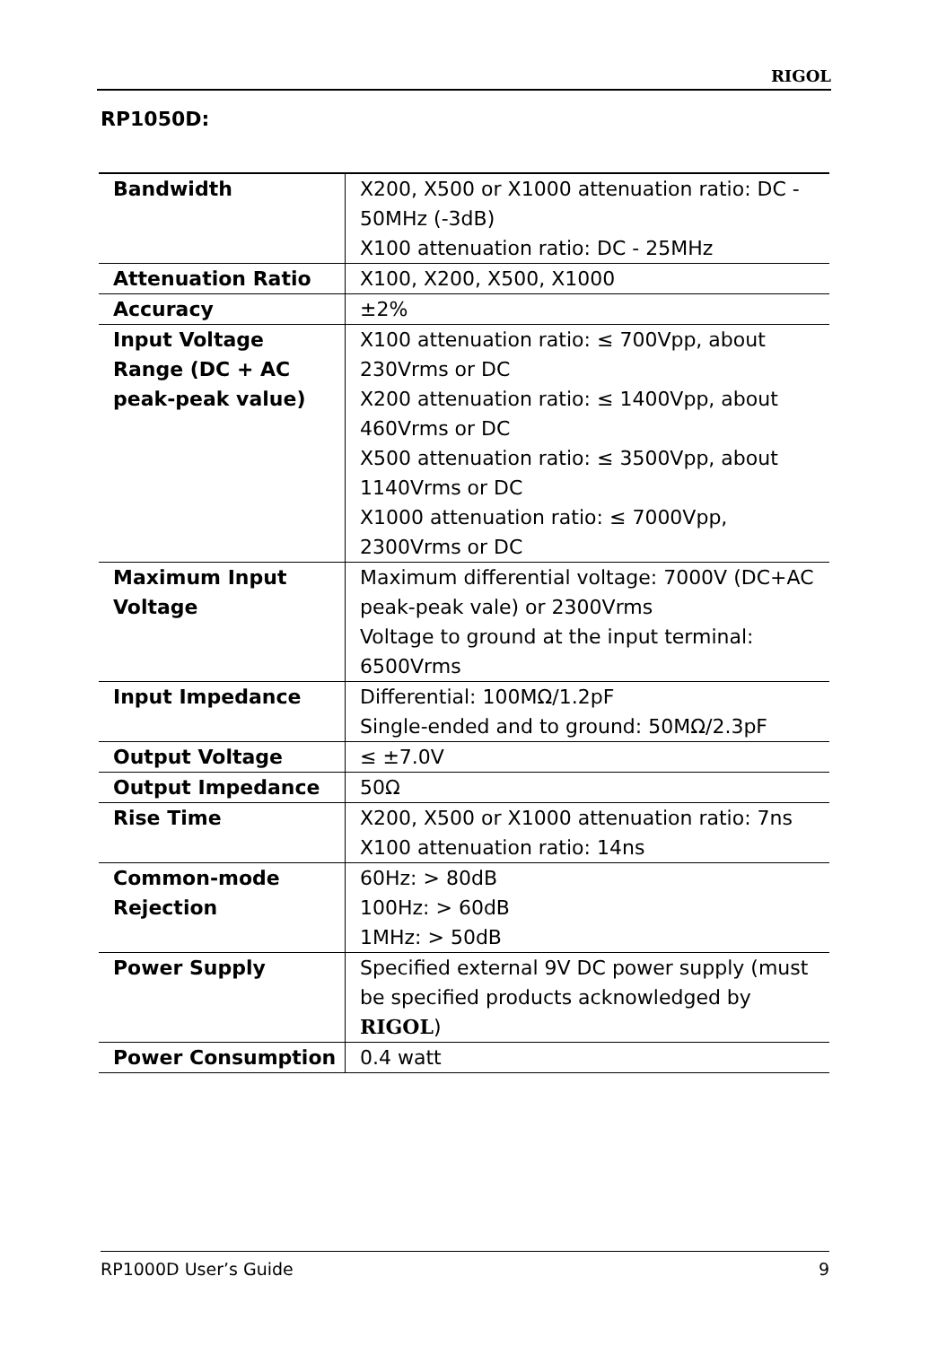RIGOL
RP1050D:
| Bandwidth | X200, X500 or X1000 attenuation ratio: DC - 50MHz (-3dB) X100 attenuation ratio: DC - 25MHz |
| Attenuation Ratio | X100, X200, X500, X1000 |
| Accuracy | ±2% |
| Input Voltage Range (DC + AC peak-peak value) | X100 attenuation ratio: ≤ 700Vpp, about 230Vrms or DC X200 attenuation ratio: ≤ 1400Vpp, about 460Vrms or DC X500 attenuation ratio: ≤ 3500Vpp, about 1140Vrms or DC X1000 attenuation ratio: ≤ 7000Vpp, 2300Vrms or DC |
| Maximum Input Voltage | Maximum differential voltage: 7000V (DC+AC peak-peak vale) or 2300Vrms Voltage to ground at the input terminal: 6500Vrms |
| Input Impedance | Differential: 100MΩ/1.2pF Single-ended and to ground: 50MΩ/2.3pF |
| Output Voltage | ≤ ±7.0V |
| Output Impedance | 50Ω |
| Rise Time | X200, X500 or X1000 attenuation ratio: 7ns X100 attenuation ratio: 14ns |
| Common-mode Rejection | 60Hz: > 80dB 100Hz: > 60dB 1MHz: > 50dB |
| Power Supply | Specified external 9V DC power supply (must be specified products acknowledged by RIGOL ) |
| Power Consumption | 0.4 watt |
RP1000D User’s Guide 9